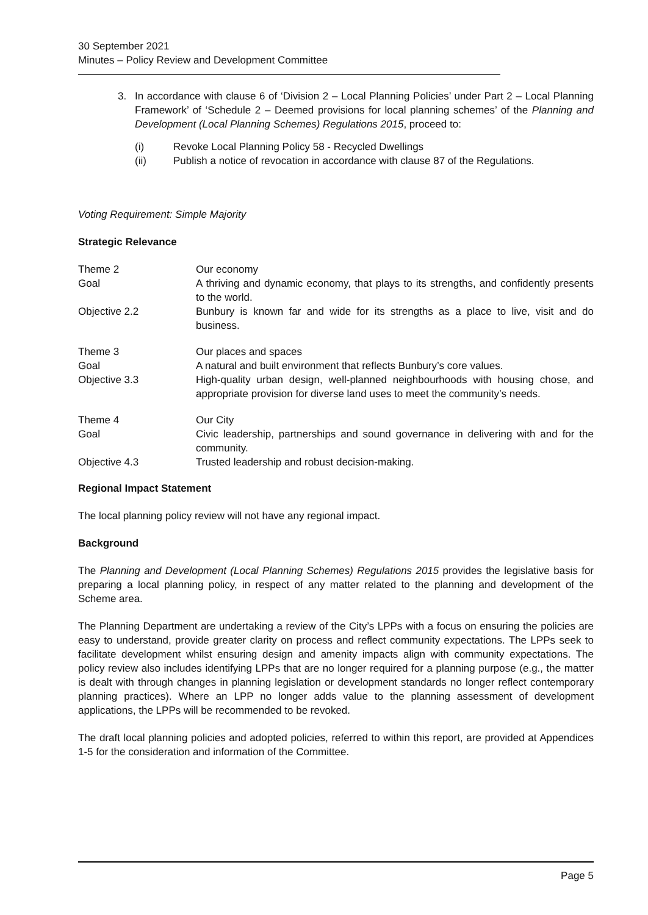30 September 2021
Minutes – Policy Review and Development Committee
3. In accordance with clause 6 of ‘Division 2 – Local Planning Policies’ under Part 2 – Local Planning Framework’ of ‘Schedule 2 – Deemed provisions for local planning schemes’ of the Planning and Development (Local Planning Schemes) Regulations 2015, proceed to:
(i) Revoke Local Planning Policy 58 - Recycled Dwellings
(ii) Publish a notice of revocation in accordance with clause 87 of the Regulations.
Voting Requirement: Simple Majority
Strategic Relevance
Theme 2 Our economy
Goal A thriving and dynamic economy, that plays to its strengths, and confidently presents to the world.
Objective 2.2 Bunbury is known far and wide for its strengths as a place to live, visit and do business.
Theme 3 Our places and spaces
Goal A natural and built environment that reflects Bunbury’s core values.
Objective 3.3 High-quality urban design, well-planned neighbourhoods with housing chose, and appropriate provision for diverse land uses to meet the community’s needs.
Theme 4 Our City
Goal Civic leadership, partnerships and sound governance in delivering with and for the community.
Objective 4.3 Trusted leadership and robust decision-making.
Regional Impact Statement
The local planning policy review will not have any regional impact.
Background
The Planning and Development (Local Planning Schemes) Regulations 2015 provides the legislative basis for preparing a local planning policy, in respect of any matter related to the planning and development of the Scheme area.
The Planning Department are undertaking a review of the City’s LPPs with a focus on ensuring the policies are easy to understand, provide greater clarity on process and reflect community expectations. The LPPs seek to facilitate development whilst ensuring design and amenity impacts align with community expectations. The policy review also includes identifying LPPs that are no longer required for a planning purpose (e.g., the matter is dealt with through changes in planning legislation or development standards no longer reflect contemporary planning practices). Where an LPP no longer adds value to the planning assessment of development applications, the LPPs will be recommended to be revoked.
The draft local planning policies and adopted policies, referred to within this report, are provided at Appendices 1-5 for the consideration and information of the Committee.
Page 5